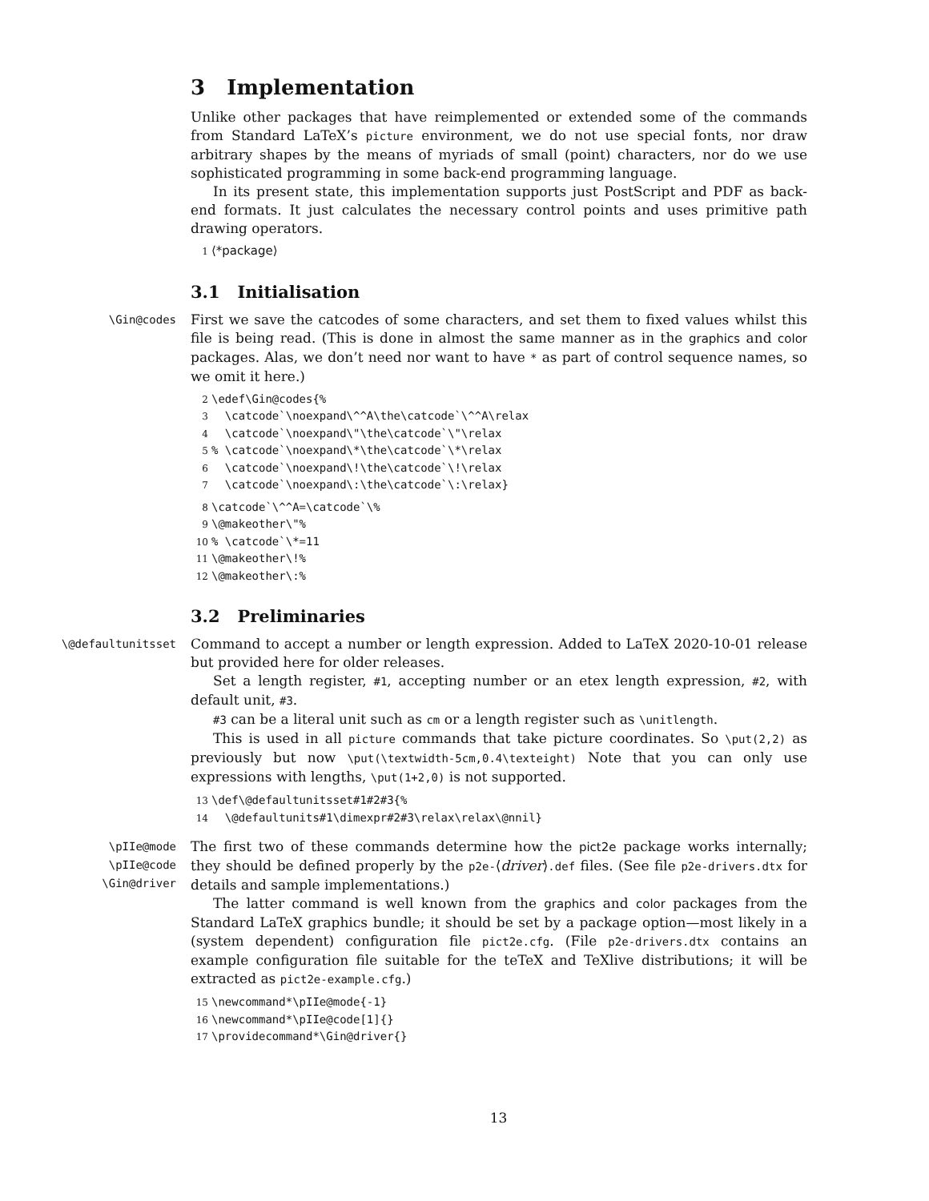3 Implementation
Unlike other packages that have reimplemented or extended some of the commands from Standard LaTeX’s picture environment, we do not use special fonts, nor draw arbitrary shapes by the means of myriads of small (point) characters, nor do we use sophisticated programming in some back-end programming language.
In its present state, this implementation supports just PostScript and PDF as back-end formats. It just calculates the necessary control points and uses primitive path drawing operators.
1 ⟨*package⟩
3.1 Initialisation
\Gin@codes
First we save the catcodes of some characters, and set them to fixed values whilst this file is being read. (This is done in almost the same manner as in the graphics and color packages. Alas, we don’t need nor want to have * as part of control sequence names, so we omit it here.)
2 \edef\Gin@codes{% 3 \catcode`\noexpand\^^A\the\catcode`\^^A\relax 4 \catcode`\noexpand\"\the\catcode`\"\relax 5% \catcode`\noexpand\*\the\catcode`\*\relax 6 \catcode`\noexpand\!\the\catcode`\!\relax 7 \catcode`\noexpand\:\the\catcode`\:\relax}
8 \catcode`\^^A=\catcode`\% 9 \@makeother\"% 10% \catcode`\*=11 11 \@makeother\!% 12 \@makeother\:%
3.2 Preliminaries
\@defaultunitsset
Command to accept a number or length expression. Added to LaTeX 2020-10-01 release but provided here for older releases.
Set a length register, #1, accepting number or an etex length expression, #2, with default unit, #3.
#3 can be a literal unit such as cm or a length register such as \unitlength.
This is used in all picture commands that take picture coordinates. So \put(2,2) as previously but now \put(\textwidth-5cm,0.4\texteight) Note that you can only use expressions with lengths, \put(1+2,0) is not supported.
13 \def\@defaultunitsset#1#2#3{% 14 \@defaultunits#1\dimexpr#2#3\relax\relax\@nnil}
\pIIe@mode
\pIIe@code
\Gin@driver
The first two of these commands determine how the pict2e package works internally; they should be defined properly by the p2e-⟨driver⟩.def files. (See file p2e-drivers.dtx for details and sample implementations.)
The latter command is well known from the graphics and color packages from the Standard LaTeX graphics bundle; it should be set by a package option—most likely in a (system dependent) configuration file pict2e.cfg. (File p2e-drivers.dtx contains an example configuration file suitable for the teTeX and TeXlive distributions; it will be extracted as pict2e-example.cfg.)
15 \newcommand*\pIIe@mode{-1} 16 \newcommand*\pIIe@code[1]{} 17 \providecommand*\Gin@driver{}
13